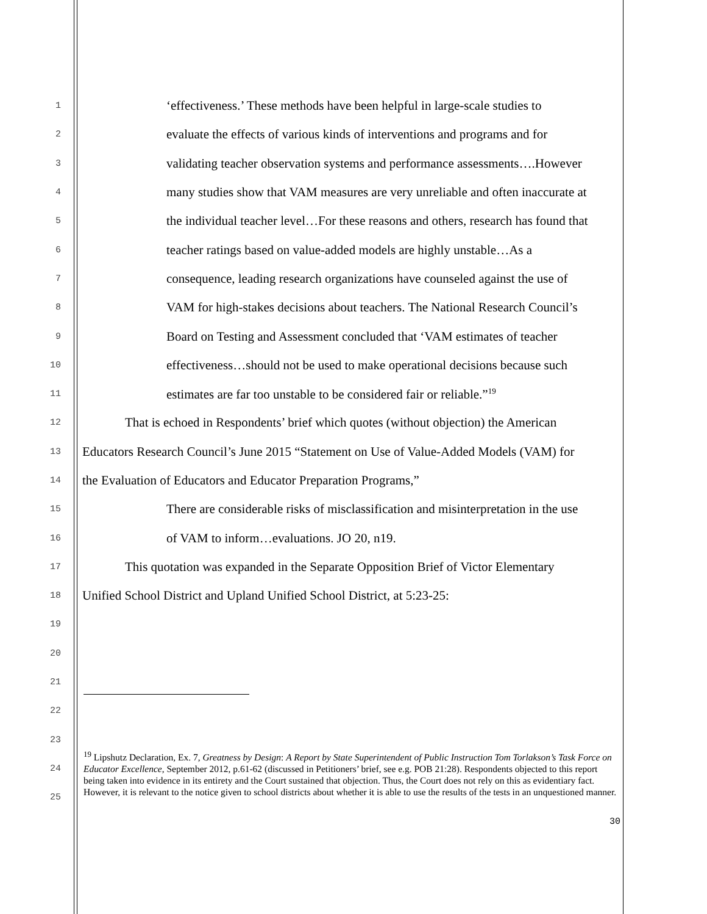1 ‘effectiveness.’ These methods have been helpful in large-scale studies to
2 evaluate the effects of various kinds of interventions and programs and for
3 validating teacher observation systems and performance assessments….However
4 many studies show that VAM measures are very unreliable and often inaccurate at
5 the individual teacher level…For these reasons and others, research has found that
6 teacher ratings based on value-added models are highly unstable…As a
7 consequence, leading research organizations have counseled against the use of
8 VAM for high-stakes decisions about teachers. The National Research Council’s
9 Board on Testing and Assessment concluded that ‘VAM estimates of teacher
10 effectiveness…should not be used to make operational decisions because such
11 estimates are far too unstable to be considered fair or reliable.”<sup>19</sup>
12 That is echoed in Respondents’ brief which quotes (without objection) the American
13 Educators Research Council’s June 2015 “Statement on Use of Value-Added Models (VAM) for
14 the Evaluation of Educators and Educator Preparation Programs,”
15 There are considerable risks of misclassification and misinterpretation in the use
16 of VAM to inform…evaluations. JO 20, n19.
17 This quotation was expanded in the Separate Opposition Brief of Victor Elementary
18 Unified School District and Upland Unified School District, at 5:23-25:
19
20
21
22
23
24
25
<sup>19</sup> Lipshutz Declaration, Ex. 7, Greatness by Design: A Report by State Superintendent of Public Instruction Tom Torlakson’s Task Force on Educator Excellence, September 2012, p.61-62 (discussed in Petitioners’ brief, see e.g. POB 21:28). Respondents objected to this report being taken into evidence in its entirety and the Court sustained that objection. Thus, the Court does not rely on this as evidentiary fact. However, it is relevant to the notice given to school districts about whether it is able to use the results of the tests in an unquestioned manner.
30